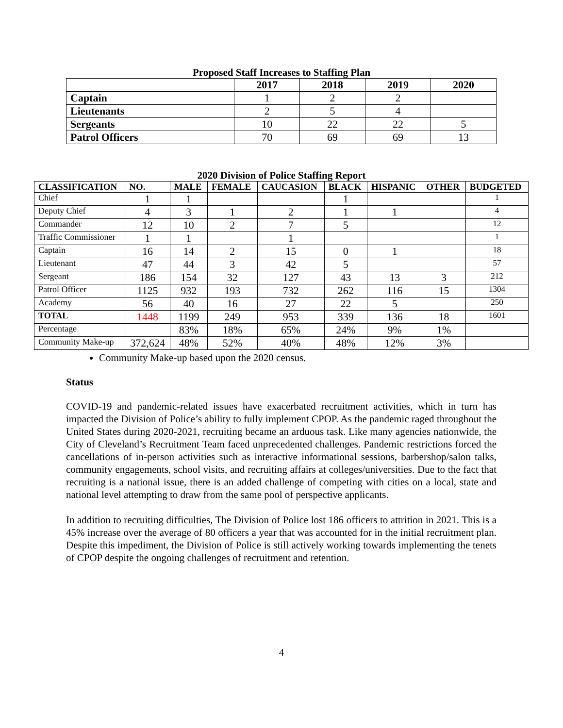Proposed Staff Increases to Staffing Plan
| | 2017 | 2018 | 2019 | 2020 |
| Captain | 1 | 2 | 2 | |
| Lieutenants | 2 | 5 | 4 | |
| Sergeants | 10 | 22 | 22 | 5 |
| Patrol Officers | 70 | 69 | 69 | 13 |
2020 Division of Police Staffing Report
| CLASSIFICATION | NO. | MALE | FEMALE | CAUCASION | BLACK | HISPANIC | OTHER | BUDGETED |
| --- | --- | --- | --- | --- | --- | --- | --- | --- |
| Chief | 1 | 1 | | | 1 | | | 1 |
| Deputy Chief | 4 | 3 | 1 | 2 | 1 | 1 | | 4 |
| Commander | 12 | 10 | 2 | 7 | 5 | | | 12 |
| Traffic Commissioner | 1 | 1 | | 1 | | | | 1 |
| Captain | 16 | 14 | 2 | 15 | 0 | 1 | | 18 |
| Lieutenant | 47 | 44 | 3 | 42 | 5 | | | 57 |
| Sergeant | 186 | 154 | 32 | 127 | 43 | 13 | 3 | 212 |
| Patrol Officer | 1125 | 932 | 193 | 732 | 262 | 116 | 15 | 1304 |
| Academy | 56 | 40 | 16 | 27 | 22 | 5 | | 250 |
| TOTAL | 1448 | 1199 | 249 | 953 | 339 | 136 | 18 | 1601 |
| Percentage | | 83% | 18% | 65% | 24% | 9% | 1% | |
| Community Make-up | 372,624 | 48% | 52% | 40% | 48% | 12% | 3% | |
Community Make-up based upon the 2020 census.
Status
COVID-19 and pandemic-related issues have exacerbated recruitment activities, which in turn has impacted the Division of Police’s ability to fully implement CPOP. As the pandemic raged throughout the United States during 2020-2021, recruiting became an arduous task. Like many agencies nationwide, the City of Cleveland’s Recruitment Team faced unprecedented challenges. Pandemic restrictions forced the cancellations of in-person activities such as interactive informational sessions, barbershop/salon talks, community engagements, school visits, and recruiting affairs at colleges/universities. Due to the fact that recruiting is a national issue, there is an added challenge of competing with cities on a local, state and national level attempting to draw from the same pool of perspective applicants.
In addition to recruiting difficulties, The Division of Police lost 186 officers to attrition in 2021. This is a 45% increase over the average of 80 officers a year that was accounted for in the initial recruitment plan. Despite this impediment, the Division of Police is still actively working towards implementing the tenets of CPOP despite the ongoing challenges of recruitment and retention.
4